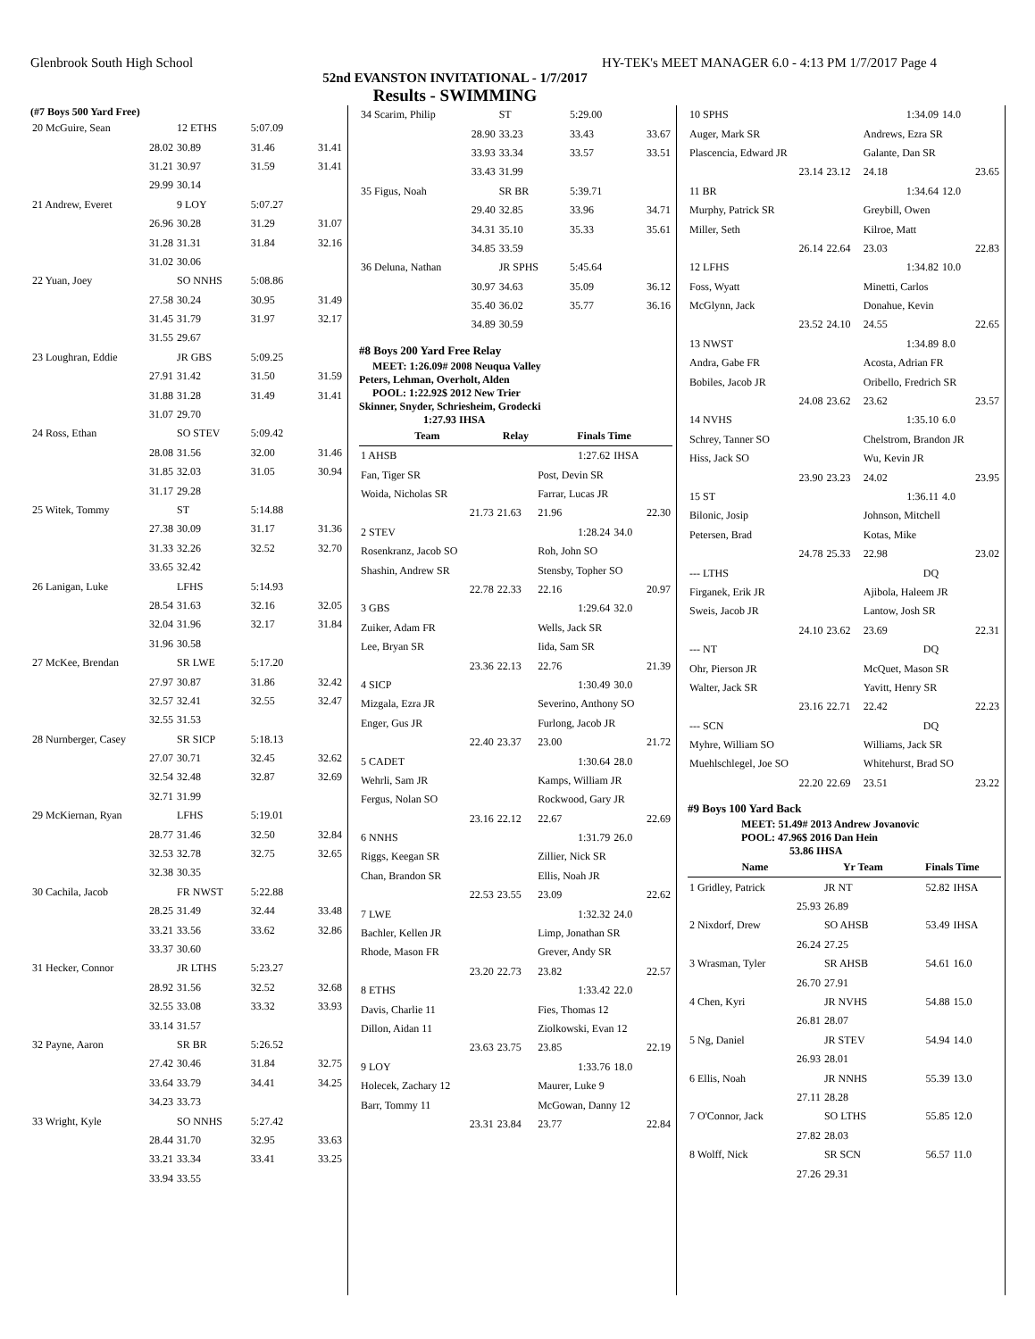Glenbrook South High School HY-TEK's MEET MANAGER 6.0 - 4:13 PM 1/7/2017 Page 4
52nd EVANSTON INVITATIONAL - 1/7/2017
Results - SWIMMING
(#7 Boys 500 Yard Free)
| 20 McGuire, Sean | 12 ETHS | 5:07.09 | |
| 28.02 | 30.89 | 31.46 | 31.41 |
| 31.21 | 30.97 | 31.59 | 31.41 |
| 29.99 | 30.14 | | |
| 21 Andrew, Everet | 9 LOY | 5:07.27 | |
| 26.96 | 30.28 | 31.29 | 31.07 |
| 31.28 | 31.31 | 31.84 | 32.16 |
| 31.02 | 30.06 | | |
| 22 Yuan, Joey | SO NNHS | 5:08.86 | |
| 27.58 | 30.24 | 30.95 | 31.49 |
| 31.45 | 31.79 | 31.97 | 32.17 |
| 31.55 | 29.67 | | |
| 23 Loughran, Eddie | JR GBS | 5:09.25 | |
| 27.91 | 31.42 | 31.50 | 31.59 |
| 31.88 | 31.28 | 31.49 | 31.41 |
| 31.07 | 29.70 | | |
| 24 Ross, Ethan | SO STEV | 5:09.42 | |
| 28.08 | 31.56 | 32.00 | 31.46 |
| 31.85 | 32.03 | 31.05 | 30.94 |
| 31.17 | 29.28 | | |
| 25 Witek, Tommy | ST | 5:14.88 | |
| 27.38 | 30.09 | 31.17 | 31.36 |
| 31.33 | 32.26 | 32.52 | 32.70 |
| 33.65 | 32.42 | | |
| 26 Lanigan, Luke | LFHS | 5:14.93 | |
| 28.54 | 31.63 | 32.16 | 32.05 |
| 32.04 | 31.96 | 32.17 | 31.84 |
| 31.96 | 30.58 | | |
| 27 McKee, Brendan | SR LWE | 5:17.20 | |
| 27.97 | 30.87 | 31.86 | 32.42 |
| 32.57 | 32.41 | 32.55 | 32.47 |
| 32.55 | 31.53 | | |
| 28 Nurnberger, Casey | SR SICP | 5:18.13 | |
| 27.07 | 30.71 | 32.45 | 32.62 |
| 32.54 | 32.48 | 32.87 | 32.69 |
| 32.71 | 31.99 | | |
| 29 McKiernan, Ryan | LFHS | 5:19.01 | |
| 28.77 | 31.46 | 32.50 | 32.84 |
| 32.53 | 32.78 | 32.75 | 32.65 |
| 32.38 | 30.35 | | |
| 30 Cachila, Jacob | FR NWST | 5:22.88 | |
| 28.25 | 31.49 | 32.44 | 33.48 |
| 33.21 | 33.56 | 33.62 | 32.86 |
| 33.37 | 30.60 | | |
| 31 Hecker, Connor | JR LTHS | 5:23.27 | |
| 28.92 | 31.56 | 32.52 | 32.68 |
| 32.55 | 33.08 | 33.32 | 33.93 |
| 33.14 | 31.57 | | |
| 32 Payne, Aaron | SR BR | 5:26.52 | |
| 27.42 | 30.46 | 31.84 | 32.75 |
| 33.64 | 33.79 | 34.41 | 34.25 |
| 34.23 | 33.73 | | |
| 33 Wright, Kyle | SO NNHS | 5:27.42 | |
| 28.44 | 31.70 | 32.95 | 33.63 |
| 33.21 | 33.34 | 33.41 | 33.25 |
| 33.94 | 33.55 | | |
| 34 Scarim, Philip | ST | 5:29.00 | |
| 28.90 | 33.23 | 33.43 | 33.67 |
| 33.93 | 33.34 | 33.57 | 33.51 |
| 33.43 | 31.99 | | |
| 35 Figus, Noah | SR BR | 5:39.71 | |
| 29.40 | 32.85 | 33.96 | 34.71 |
| 34.31 | 35.10 | 35.33 | 35.61 |
| 34.85 | 33.59 | | |
| 36 Deluna, Nathan | JR SPHS | 5:45.64 | |
| 30.97 | 34.63 | 35.09 | 36.12 |
| 35.40 | 36.02 | 35.77 | 36.16 |
| 34.89 | 30.59 | | |
#8 Boys 200 Yard Free Relay
MEET: 1:26.09# 2008 Neuqua Valley
Peters, Lehman, Overholt, Alden
POOL: 1:22.92$ 2012 New Trier
Skinner, Snyder, Schriesheim, Grodecki
1:27.93 IHSA
| Team | Relay | Finals Time | |
| --- | --- | --- | --- |
| 1 AHSB | | 1:27.62 | IHSA |
| Fan, Tiger SR | | Post, Devin SR | |
| Woida, Nicholas SR | | Farrar, Lucas JR | |
| 21.73 | 21.63 | 21.96 | 22.30 |
| 2 STEV | | 1:28.24 | 34.0 |
| Rosenkranz, Jacob SO | | Roh, John SO | |
| Shashin, Andrew SR | | Stensby, Topher SO | |
| 22.78 | 22.33 | 22.16 | 20.97 |
| 3 GBS | | 1:29.64 | 32.0 |
| Zuiker, Adam FR | | Wells, Jack SR | |
| Lee, Bryan SR | | Iida, Sam SR | |
| 23.36 | 22.13 | 22.76 | 21.39 |
| 4 SICP | | 1:30.49 | 30.0 |
| Mizgala, Ezra JR | | Severino, Anthony SO | |
| Enger, Gus JR | | Furlong, Jacob JR | |
| 22.40 | 23.37 | 23.00 | 21.72 |
| 5 CADET | | 1:30.64 | 28.0 |
| Wehrli, Sam JR | | Kamps, William JR | |
| Fergus, Nolan SO | | Rockwood, Gary JR | |
| 23.16 | 22.12 | 22.67 | 22.69 |
| 6 NNHS | | 1:31.79 | 26.0 |
| Riggs, Keegan SR | | Zillier, Nick SR | |
| Chan, Brandon SR | | Ellis, Noah JR | |
| 22.53 | 23.55 | 23.09 | 22.62 |
| 7 LWE | | 1:32.32 | 24.0 |
| Bachler, Kellen JR | | Limp, Jonathan SR | |
| Rhode, Mason FR | | Grever, Andy SR | |
| 23.20 | 22.73 | 23.82 | 22.57 |
| 8 ETHS | | 1:33.42 | 22.0 |
| Davis, Charlie 11 | | Fies, Thomas 12 | |
| Dillon, Aidan 11 | | Ziolkowski, Evan 12 | |
| 23.63 | 23.75 | 23.85 | 22.19 |
| 9 LOY | | 1:33.76 | 18.0 |
| Holecek, Zachary 12 | | Maurer, Luke 9 | |
| Barr, Tommy 11 | | McGowan, Danny 12 | |
| 23.31 | 23.84 | 23.77 | 22.84 |
| 10 SPHS | | 1:34.09 | 14.0 |
| Auger, Mark SR | | Andrews, Ezra SR | |
| Plascencia, Edward JR | | Galante, Dan SR | |
| 23.14 | 23.12 | 24.18 | 23.65 |
| 11 BR | | 1:34.64 | 12.0 |
| Murphy, Patrick SR | | Greybill, Owen | |
| Miller, Seth | | Kilroe, Matt | |
| 26.14 | 22.64 | 23.03 | 22.83 |
| 12 LFHS | | 1:34.82 | 10.0 |
| Foss, Wyatt | | Minetti, Carlos | |
| McGlynn, Jack | | Donahue, Kevin | |
| 23.52 | 24.10 | 24.55 | 22.65 |
| 13 NWST | | 1:34.89 | 8.0 |
| Andra, Gabe FR | | Acosta, Adrian FR | |
| Bobiles, Jacob JR | | Oribello, Fredrich SR | |
| 24.08 | 23.62 | 23.62 | 23.57 |
| 14 NVHS | | 1:35.10 | 6.0 |
| Schrey, Tanner SO | | Chelstrom, Brandon JR | |
| Hiss, Jack SO | | Wu, Kevin JR | |
| 23.90 | 23.23 | 24.02 | 23.95 |
| 15 ST | | 1:36.11 | 4.0 |
| Bilonic, Josip | | Johnson, Mitchell | |
| Petersen, Brad | | Kotas, Mike | |
| 24.78 | 25.33 | 22.98 | 23.02 |
| --- LTHS | | DQ | |
| Firganek, Erik JR | | Ajibola, Haleem JR | |
| Sweis, Jacob JR | | Lantow, Josh SR | |
| 24.10 | 23.62 | 23.69 | 22.31 |
| --- NT | | DQ | |
| Ohr, Pierson JR | | McQuet, Mason SR | |
| Walter, Jack SR | | Yavitt, Henry SR | |
| 23.16 | 22.71 | 22.42 | 22.23 |
| --- SCN | | DQ | |
| Myhre, William SO | | Williams, Jack SR | |
| Muehlschlegel, Joe SO | | Whitehurst, Brad SO | |
| 22.20 | 22.69 | 23.51 | 23.22 |
#9 Boys 100 Yard Back
MEET: 51.49# 2013 Andrew Jovanovic
POOL: 47.96$ 2016 Dan Hein
53.86 IHSA
| Name | Yr Team | Finals Time | |
| --- | --- | --- | --- |
| 1 Gridley, Patrick | JR NT | 52.82 | IHSA |
| 25.93 | 26.89 | | |
| 2 Nixdorf, Drew | SO AHSB | 53.49 | IHSA |
| 26.24 | 27.25 | | |
| 3 Wrasman, Tyler | SR AHSB | 54.61 | 16.0 |
| 26.70 | 27.91 | | |
| 4 Chen, Kyri | JR NVHS | 54.88 | 15.0 |
| 26.81 | 28.07 | | |
| 5 Ng, Daniel | JR STEV | 54.94 | 14.0 |
| 26.93 | 28.01 | | |
| 6 Ellis, Noah | JR NNHS | 55.39 | 13.0 |
| 27.11 | 28.28 | | |
| 7 O'Connor, Jack | SO LTHS | 55.85 | 12.0 |
| 27.82 | 28.03 | | |
| 8 Wolff, Nick | SR SCN | 56.57 | 11.0 |
| 27.26 | 29.31 | | |